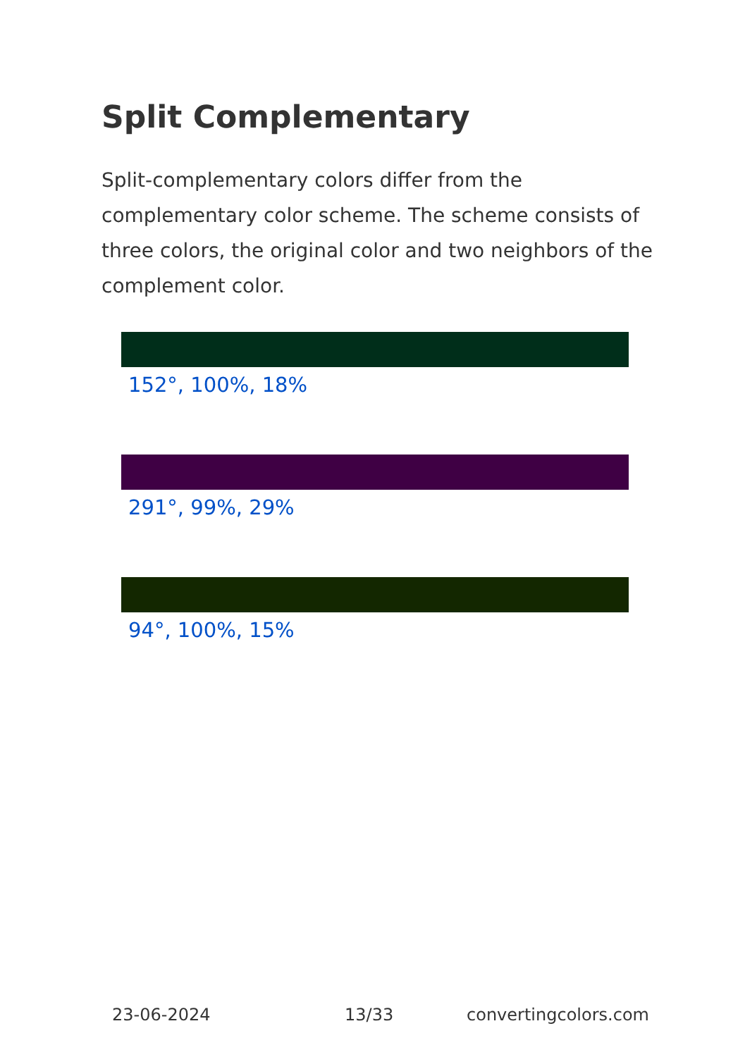Split Complementary
Split-complementary colors differ from the complementary color scheme. The scheme consists of three colors, the original color and two neighbors of the complement color.
152°, 100%, 18%
291°, 99%, 29%
94°, 100%, 15%
23-06-2024 13/33 convertingcolors.com